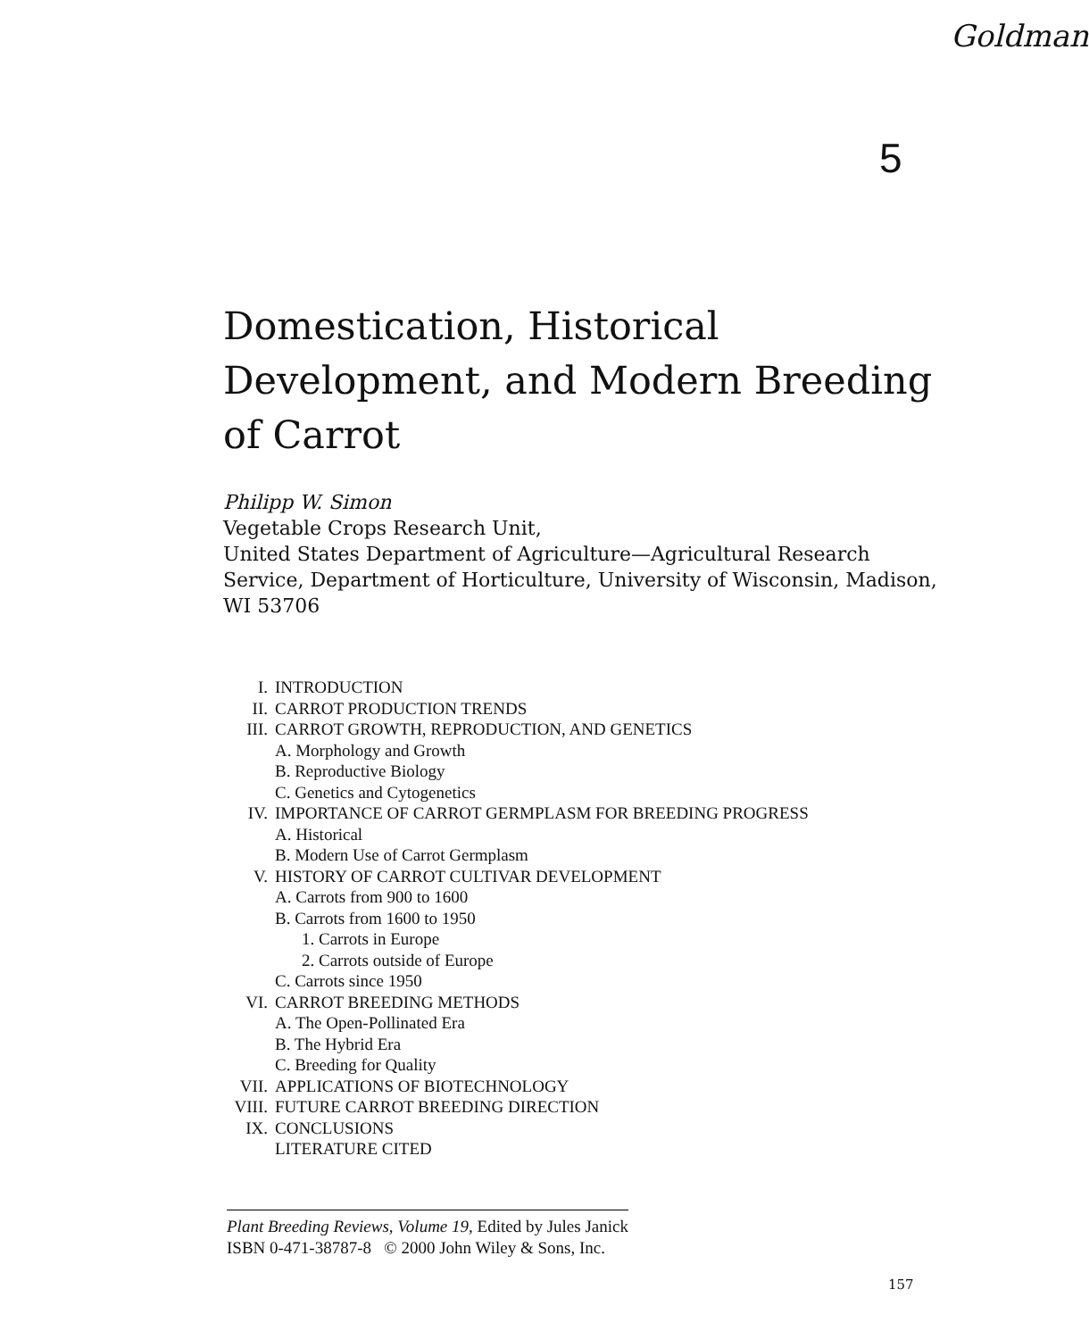Goldman
5
Domestication, Historical Development, and Modern Breeding of Carrot
Philipp W. Simon
Vegetable Crops Research Unit,
United States Department of Agriculture—Agricultural Research Service, Department of Horticulture, University of Wisconsin, Madison, WI 53706
I. INTRODUCTION
II. CARROT PRODUCTION TRENDS
III. CARROT GROWTH, REPRODUCTION, AND GENETICS
A. Morphology and Growth
B. Reproductive Biology
C. Genetics and Cytogenetics
IV. IMPORTANCE OF CARROT GERMPLASM FOR BREEDING PROGRESS
A. Historical
B. Modern Use of Carrot Germplasm
V. HISTORY OF CARROT CULTIVAR DEVELOPMENT
A. Carrots from 900 to 1600
B. Carrots from 1600 to 1950
1. Carrots in Europe
2. Carrots outside of Europe
C. Carrots since 1950
VI. CARROT BREEDING METHODS
A. The Open-Pollinated Era
B. The Hybrid Era
C. Breeding for Quality
VII. APPLICATIONS OF BIOTECHNOLOGY
VIII. FUTURE CARROT BREEDING DIRECTION
IX. CONCLUSIONS
LITERATURE CITED
Plant Breeding Reviews, Volume 19, Edited by Jules Janick
ISBN 0-471-38787-8 © 2000 John Wiley & Sons, Inc.
157